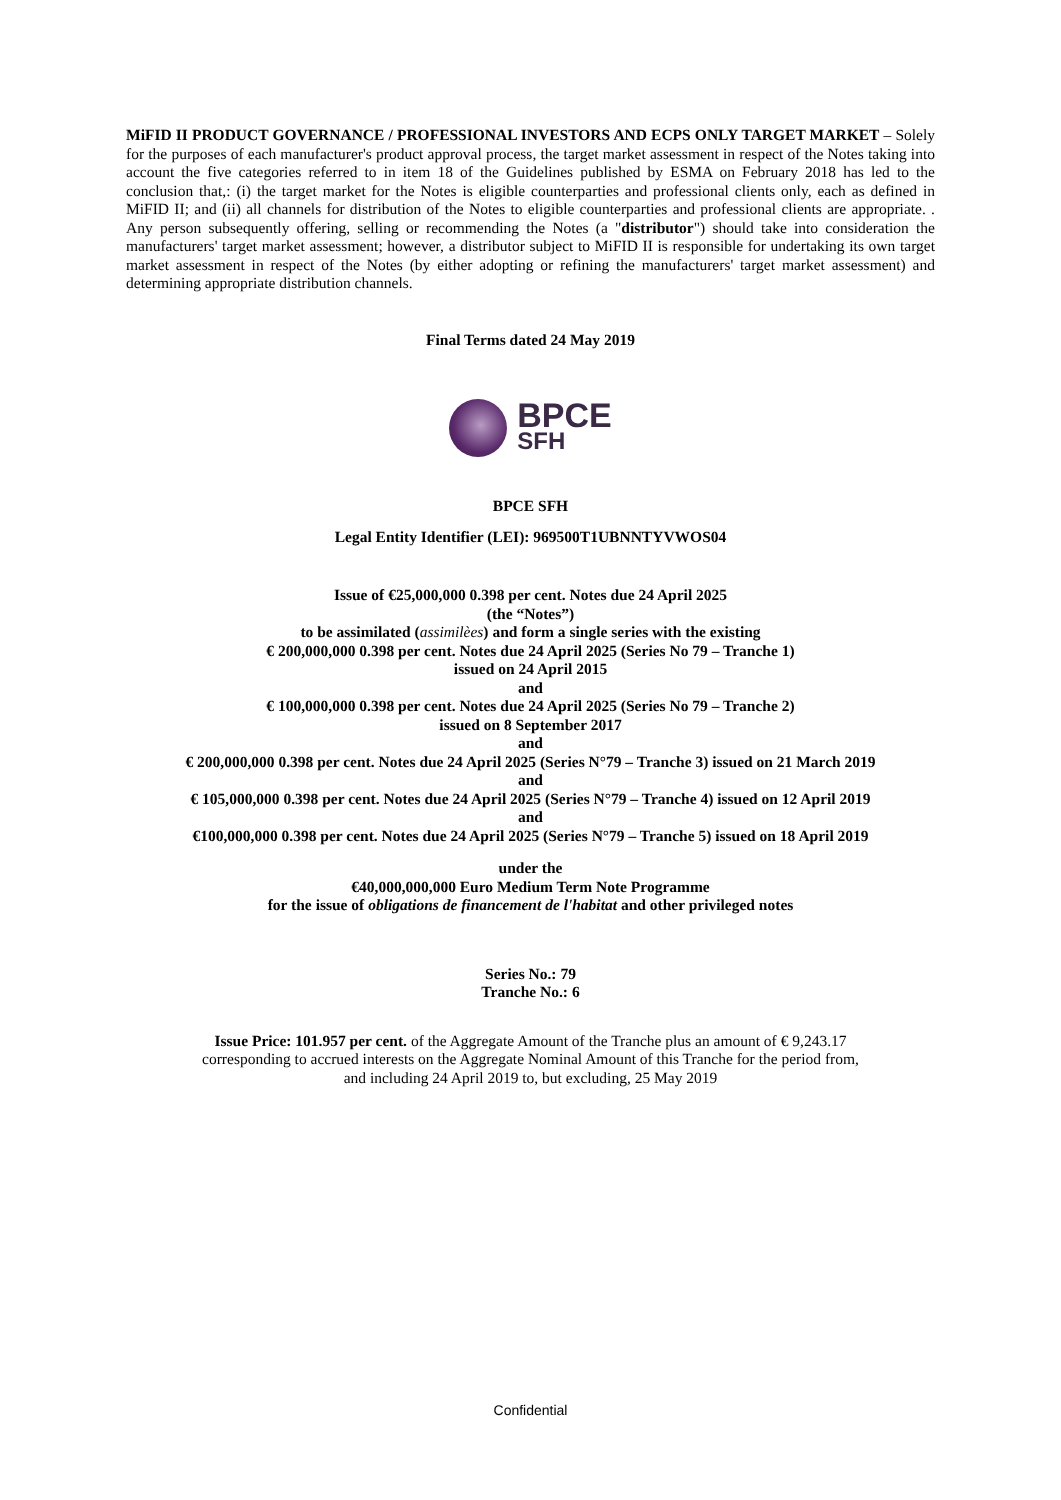MiFID II PRODUCT GOVERNANCE / PROFESSIONAL INVESTORS AND ECPS ONLY TARGET MARKET – Solely for the purposes of each manufacturer's product approval process, the target market assessment in respect of the Notes taking into account the five categories referred to in item 18 of the Guidelines published by ESMA on February 2018 has led to the conclusion that,: (i) the target market for the Notes is eligible counterparties and professional clients only, each as defined in MiFID II; and (ii) all channels for distribution of the Notes to eligible counterparties and professional clients are appropriate. . Any person subsequently offering, selling or recommending the Notes (a "distributor") should take into consideration the manufacturers' target market assessment; however, a distributor subject to MiFID II is responsible for undertaking its own target market assessment in respect of the Notes (by either adopting or refining the manufacturers' target market assessment) and determining appropriate distribution channels.
Final Terms dated 24 May 2019
BPCE
SFH
BPCE SFH
Legal Entity Identifier (LEI): 969500T1UBNNTYVWOS04
Issue of €25,000,000 0.398 per cent. Notes due 24 April 2025
(the “Notes”)
to be assimilated (assimilèes) and form a single series with the existing
€ 200,000,000 0.398 per cent. Notes due 24 April 2025 (Series No 79 – Tranche 1)
issued on 24 April 2015
and
€ 100,000,000 0.398 per cent. Notes due 24 April 2025 (Series No 79 – Tranche 2)
issued on 8 September 2017
and
€ 200,000,000 0.398 per cent. Notes due 24 April 2025 (Series N°79 – Tranche 3) issued on 21 March 2019
and
€ 105,000,000 0.398 per cent. Notes due 24 April 2025 (Series N°79 – Tranche 4) issued on 12 April 2019
and
€100,000,000 0.398 per cent. Notes due 24 April 2025 (Series N°79 – Tranche 5) issued on 18 April 2019
under the
€40,000,000,000 Euro Medium Term Note Programme
for the issue of obligations de financement de l'habitat and other privileged notes
Series No.: 79
Tranche No.: 6
Issue Price: 101.957 per cent. of the Aggregate Amount of the Tranche plus an amount of € 9,243.17
corresponding to accrued interests on the Aggregate Nominal Amount of this Tranche for the period from,
and including 24 April 2019 to, but excluding, 25 May 2019
Confidential